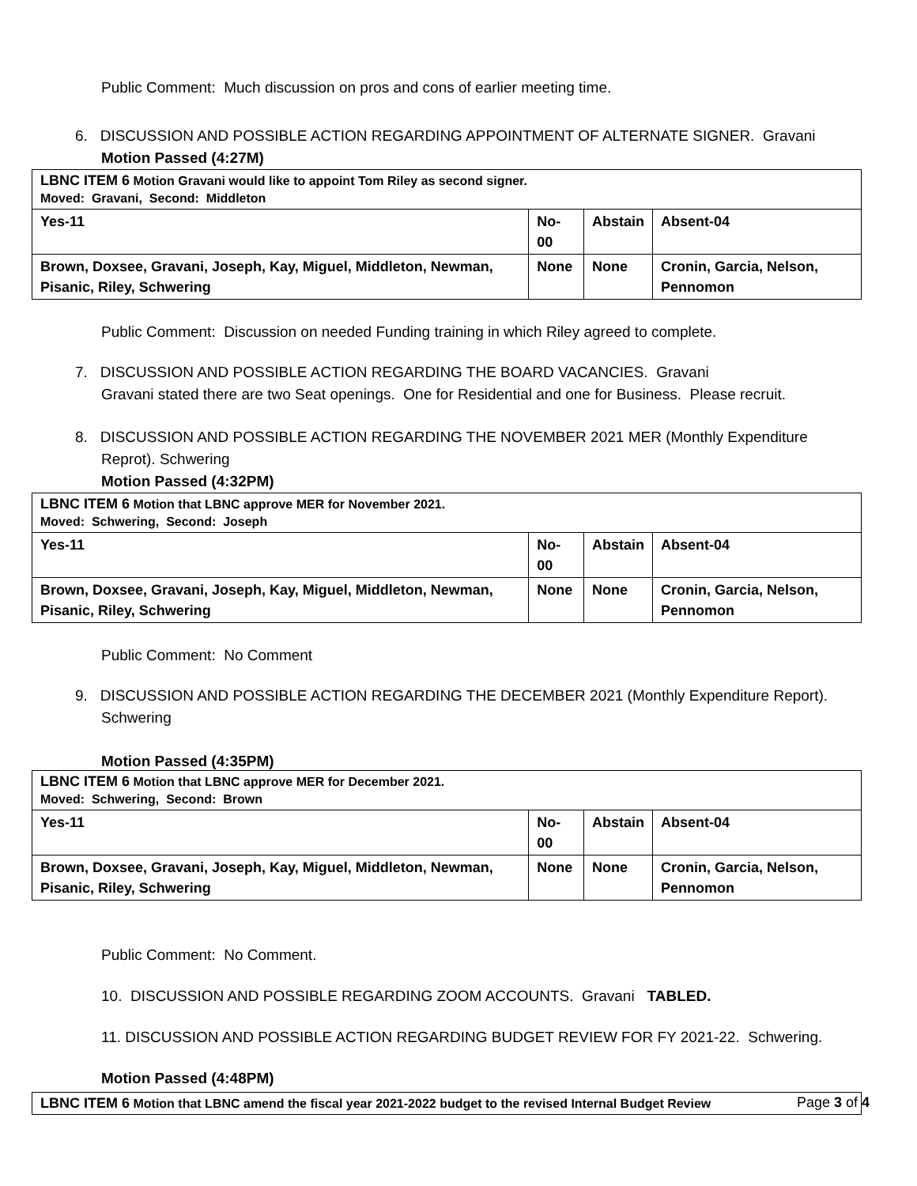Public Comment: Much discussion on pros and cons of earlier meeting time.
6. DISCUSSION AND POSSIBLE ACTION REGARDING APPOINTMENT OF ALTERNATE SIGNER. Gravani
Motion Passed (4:27M)
| LBNC ITEM 6 Motion Gravani would like to appoint Tom Riley as second signer. Moved: Gravani, Second: Middleton | | | |
| Yes-11 | No-00 | Abstain | Absent-04 |
| Brown, Doxsee, Gravani, Joseph, Kay, Miguel, Middleton, Newman, Pisanic, Riley, Schwering | None | None | Cronin, Garcia, Nelson, Pennomon |
Public Comment: Discussion on needed Funding training in which Riley agreed to complete.
7. DISCUSSION AND POSSIBLE ACTION REGARDING THE BOARD VACANCIES. Gravani
Gravani stated there are two Seat openings. One for Residential and one for Business. Please recruit.
8. DISCUSSION AND POSSIBLE ACTION REGARDING THE NOVEMBER 2021 MER (Monthly Expenditure Reprot). Schwering
Motion Passed (4:32PM)
| LBNC ITEM 6 Motion that LBNC approve MER for November 2021. Moved: Schwering, Second: Joseph | | | |
| Yes-11 | No-00 | Abstain | Absent-04 |
| Brown, Doxsee, Gravani, Joseph, Kay, Miguel, Middleton, Newman, Pisanic, Riley, Schwering | None | None | Cronin, Garcia, Nelson, Pennomon |
Public Comment: No Comment
9. DISCUSSION AND POSSIBLE ACTION REGARDING THE DECEMBER 2021 (Monthly Expenditure Report). Schwering
Motion Passed (4:35PM)
| LBNC ITEM 6 Motion that LBNC approve MER for December 2021. Moved: Schwering, Second: Brown | | | |
| Yes-11 | No-00 | Abstain | Absent-04 |
| Brown, Doxsee, Gravani, Joseph, Kay, Miguel, Middleton, Newman, Pisanic, Riley, Schwering | None | None | Cronin, Garcia, Nelson, Pennomon |
Public Comment: No Comment.
10. DISCUSSION AND POSSIBLE REGARDING ZOOM ACCOUNTS. Gravani TABLED.
11. DISCUSSION AND POSSIBLE ACTION REGARDING BUDGET REVIEW FOR FY 2021-22. Schwering.
Motion Passed (4:48PM)
| LBNC ITEM 6 Motion that LBNC amend the fiscal year 2021-2022 budget to the revised Internal Budget Review |
Page 3 of 4